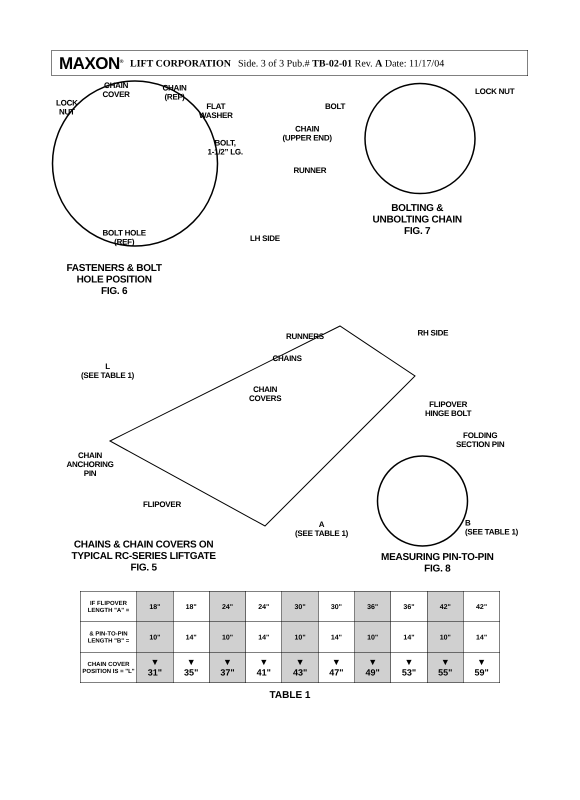MAXON<sup>®</sup> LIFT CORPORATION Side. 3 of 3 Pub.# TB-02-01 Rev. A Date: 11/17/04
CHAIN
COVER
CHAIN
(REF)
LOCK
NUT
FLAT
WASHER
BOLT,
1-1/2” LG.
BOLT
CHAIN
(UPPER END)
RUNNER
LOCK NUT
BOLTING &
UNBOLTING CHAIN
FIG. 7
BOLT HOLE
(REF)
LH SIDE
FASTENERS & BOLT
HOLE POSITION
FIG. 6
RUNNERS RH SIDE
CHAINS
L
(SEE TABLE 1)
CHAIN
COVERS
FLIPOVER
HINGE BOLT
FOLDING
SECTION PIN
CHAIN
ANCHORING
PIN
FLIPOVER
A
(SEE TABLE 1)
B
(SEE TABLE 1)
CHAINS & CHAIN COVERS ON
TYPICAL RC-SERIES LIFTGATE
FIG. 5
MEASURING PIN-TO-PIN
FIG. 8
| IF FLIPOVER LENGTH "A" = | 18" | 18" | 24" | 24" | 30" | 30" | 36" | 36" | 42" | 42" |
| & PIN-TO-PIN LENGTH "B" = | 10" | 14" | 10" | 14" | 10" | 14" | 10" | 14" | 10" | 14" |
| CHAIN COVER POSITION IS = "L" | ▼ 31" | ▼ 35" | ▼ 37" | ▼ 41" | ▼ 43" | ▼ 47" | ▼ 49" | ▼ 53" | ▼ 55" | ▼ 59" |
TABLE 1